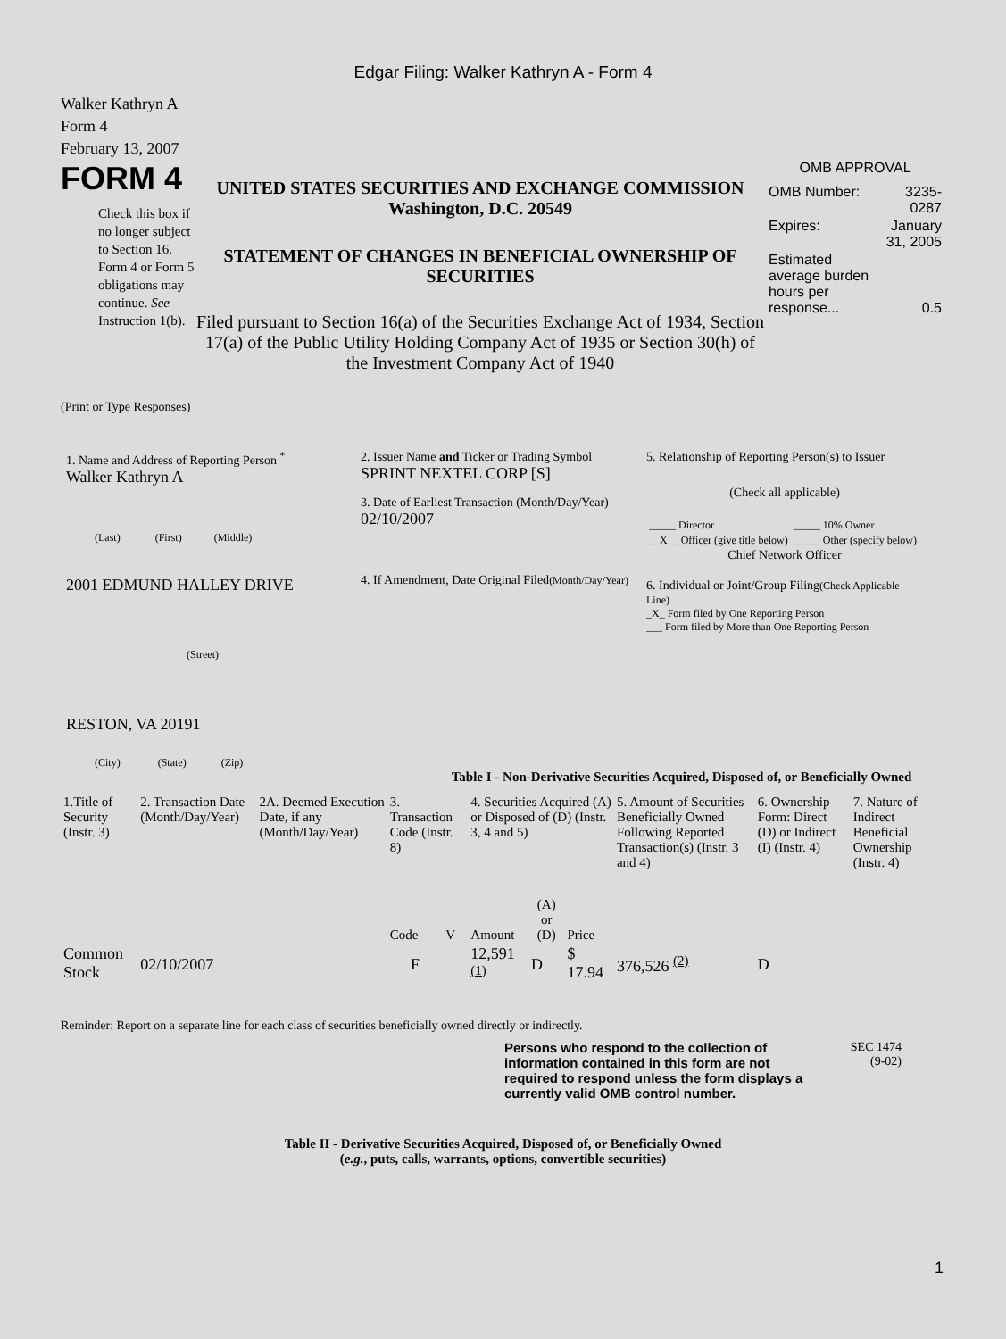Edgar Filing: Walker Kathryn A - Form 4
Walker Kathryn A
Form 4
February 13, 2007
FORM 4
Check this box if no longer subject to Section 16. Form 4 or Form 5 obligations may continue. See Instruction 1(b).
UNITED STATES SECURITIES AND EXCHANGE COMMISSION
Washington, D.C. 20549
STATEMENT OF CHANGES IN BENEFICIAL OWNERSHIP OF SECURITIES
Filed pursuant to Section 16(a) of the Securities Exchange Act of 1934, Section 17(a) of the Public Utility Holding Company Act of 1935 or Section 30(h) of the Investment Company Act of 1940
OMB APPROVAL
| OMB Number: | 3235-0287 |
| Expires: | January 31, 2005 |
| Estimated average burden hours per response... | 0.5 |
(Print or Type Responses)
1. Name and Address of Reporting Person <sup>*</sup>
Walker Kathryn A
(Last) (First) (Middle)
2001 EDMUND HALLEY DRIVE
(Street)
RESTON, VA 20191
(City) (State) (Zip)
2. Issuer Name and Ticker or Trading Symbol
SPRINT NEXTEL CORP [S]
3. Date of Earliest Transaction (Month/Day/Year)
02/10/2007
4. If Amendment, Date Original Filed(Month/Day/Year)
5. Relationship of Reporting Person(s) to Issuer
(Check all applicable)
| _____ Director | _____ 10% Owner |
| __X__ Officer (give title below) | _____ Other (specify below) |
Chief Network Officer
6. Individual or Joint/Group Filing(Check Applicable Line)
_X_ Form filed by One Reporting Person
___ Form filed by More than One Reporting Person
Table I - Non-Derivative Securities Acquired, Disposed of, or Beneficially Owned
| 1.Title of Security (Instr. 3) | 2. Transaction Date (Month/Day/Year) | 2A. Deemed Execution Date, if any (Month/Day/Year) | 3. Transaction Code (Instr. 8) | | 4. Securities Acquired (A) or Disposed of (D) (Instr. 3, 4 and 5) | | | 5. Amount of Securities Beneficially Owned Following Reported Transaction(s) (Instr. 3 and 4) | 6. Ownership Form: Direct (D) or Indirect (I) (Instr. 4) | 7. Nature of Indirect Beneficial Ownership (Instr. 4) |
| --- | --- | --- | --- | --- | --- | --- | --- | --- | --- | --- |
| | | | Code | V | Amount | (A) or (D) | Price | | | |
| Common Stock | 02/10/2007 | | F | | 12,591 <sup>(1)</sup> | D | $ 17.94 | 376,526 <sup>(2)</sup> | D | |
Reminder: Report on a separate line for each class of securities beneficially owned directly or indirectly.
Persons who respond to the collection of information contained in this form are not required to respond unless the form displays a currently valid OMB control number.
SEC 1474
(9-02)
Table II - Derivative Securities Acquired, Disposed of, or Beneficially Owned
(e.g., puts, calls, warrants, options, convertible securities)
1